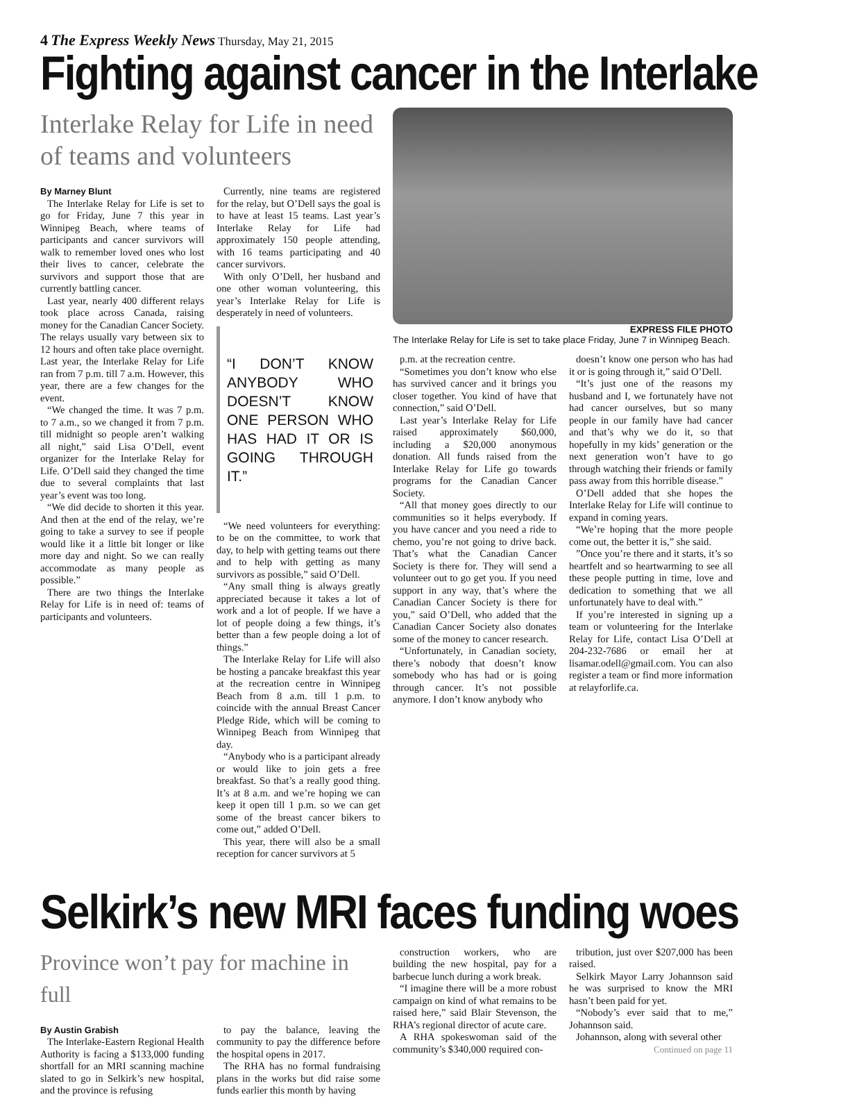4 The Express Weekly News Thursday, May 21, 2015
Fighting against cancer in the Interlake
Interlake Relay for Life in need of teams and volunteers
By Marney Blunt
The Interlake Relay for Life is set to go for Friday, June 7 this year in Winnipeg Beach, where teams of participants and cancer survivors will walk to remember loved ones who lost their lives to cancer, celebrate the survivors and support those that are currently battling cancer.
Last year, nearly 400 different relays took place across Canada, raising money for the Canadian Cancer Society. The relays usually vary between six to 12 hours and often take place overnight. Last year, the Interlake Relay for Life ran from 7 p.m. till 7 a.m. However, this year, there are a few changes for the event.
“We changed the time. It was 7 p.m. to 7 a.m., so we changed it from 7 p.m. till midnight so people aren’t walking all night,” said Lisa O’Dell, event organizer for the Interlake Relay for Life. O’Dell said they changed the time due to several complaints that last year’s event was too long.
“We did decide to shorten it this year. And then at the end of the relay, we’re going to take a survey to see if people would like it a little bit longer or like more day and night. So we can really accommodate as many people as possible.”
There are two things the Interlake Relay for Life is in need of: teams of participants and volunteers.
Currently, nine teams are registered for the relay, but O’Dell says the goal is to have at least 15 teams. Last year’s Interlake Relay for Life had approximately 150 people attending, with 16 teams participating and 40 cancer survivors.
With only O’Dell, her husband and one other woman volunteering, this year’s Interlake Relay for Life is desperately in need of volunteers.
“I DON’T KNOW ANYBODY WHO DOESN’T KNOW ONE PERSON WHO HAS HAD IT OR IS GOING THROUGH IT.”
“We need volunteers for everything: to be on the committee, to work that day, to help with getting teams out there and to help with getting as many survivors as possible,” said O’Dell.
“Any small thing is always greatly appreciated because it takes a lot of work and a lot of people. If we have a lot of people doing a few things, it’s better than a few people doing a lot of things.”
The Interlake Relay for Life will also be hosting a pancake breakfast this year at the recreation centre in Winnipeg Beach from 8 a.m. till 1 p.m. to coincide with the annual Breast Cancer Pledge Ride, which will be coming to Winnipeg Beach from Winnipeg that day.
“Anybody who is a participant already or would like to join gets a free breakfast. So that’s a really good thing. It’s at 8 a.m. and we’re hoping we can keep it open till 1 p.m. so we can get some of the breast cancer bikers to come out,” added O’Dell.
This year, there will also be a small reception for cancer survivors at 5
EXPRESS FILE PHOTO
The Interlake Relay for Life is set to take place Friday, June 7 in Winnipeg Beach.
p.m. at the recreation centre.
“Sometimes you don’t know who else has survived cancer and it brings you closer together. You kind of have that connection,” said O’Dell.
Last year’s Interlake Relay for Life raised approximately $60,000, including a $20,000 anonymous donation. All funds raised from the Interlake Relay for Life go towards programs for the Canadian Cancer Society.
“All that money goes directly to our communities so it helps everybody. If you have cancer and you need a ride to chemo, you’re not going to drive back. That’s what the Canadian Cancer Society is there for. They will send a volunteer out to go get you. If you need support in any way, that’s where the Canadian Cancer Society is there for you,” said O’Dell, who added that the Canadian Cancer Society also donates some of the money to cancer research.
“Unfortunately, in Canadian society, there’s nobody that doesn’t know somebody who has had or is going through cancer. It’s not possible anymore. I don’t know anybody who
doesn’t know one person who has had it or is going through it,” said O’Dell.
“It’s just one of the reasons my husband and I, we fortunately have not had cancer ourselves, but so many people in our family have had cancer and that’s why we do it, so that hopefully in my kids’ generation or the next generation won’t have to go through watching their friends or family pass away from this horrible disease.”
O’Dell added that she hopes the Interlake Relay for Life will continue to expand in coming years.
“We’re hoping that the more people come out, the better it is,” she said.
”Once you’re there and it starts, it’s so heartfelt and so heartwarming to see all these people putting in time, love and dedication to something that we all unfortunately have to deal with.”
If you’re interested in signing up a team or volunteering for the Interlake Relay for Life, contact Lisa O’Dell at 204-232-7686 or email her at lisamar.odell@gmail.com. You can also register a team or find more information at relayforlife.ca.
Selkirk’s new MRI faces funding woes
Province won’t pay for machine in full
By Austin Grabish
The Interlake-Eastern Regional Health Authority is facing a $133,000 funding shortfall for an MRI scanning machine slated to go in Selkirk’s new hospital, and the province is refusing
to pay the balance, leaving the community to pay the difference before the hospital opens in 2017.
The RHA has no formal fundraising plans in the works but did raise some funds earlier this month by having
construction workers, who are building the new hospital, pay for a barbecue lunch during a work break.
“I imagine there will be a more robust campaign on kind of what remains to be raised here,” said Blair Stevenson, the RHA’s regional director of acute care.
A RHA spokeswoman said of the community’s $340,000 required con-
tribution, just over $207,000 has been raised.
Selkirk Mayor Larry Johannson said he was surprised to know the MRI hasn’t been paid for yet.
“Nobody’s ever said that to me,” Johannson said.
Johannson, along with several other
Continued on page 11